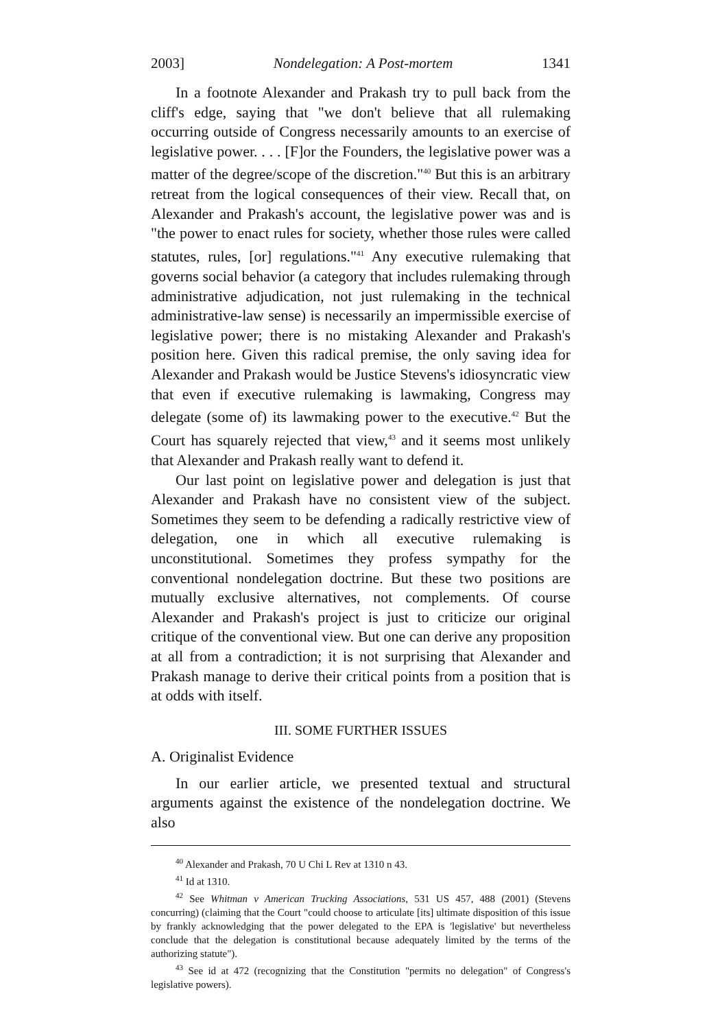2003] Nondelegation: A Post-mortem 1341
In a footnote Alexander and Prakash try to pull back from the cliff's edge, saying that "we don't believe that all rulemaking occurring outside of Congress necessarily amounts to an exercise of legislative power. . . . [F]or the Founders, the legislative power was a matter of the degree/scope of the discretion."<sup>40</sup> But this is an arbitrary retreat from the logical consequences of their view. Recall that, on Alexander and Prakash's account, the legislative power was and is "the power to enact rules for society, whether those rules were called statutes, rules, [or] regulations."<sup>41</sup> Any executive rulemaking that governs social behavior (a category that includes rulemaking through administrative adjudication, not just rulemaking in the technical administrative-law sense) is necessarily an impermissible exercise of legislative power; there is no mistaking Alexander and Prakash's position here. Given this radical premise, the only saving idea for Alexander and Prakash would be Justice Stevens's idiosyncratic view that even if executive rulemaking is lawmaking, Congress may delegate (some of) its lawmaking power to the executive.<sup>42</sup> But the Court has squarely rejected that view,<sup>43</sup> and it seems most unlikely that Alexander and Prakash really want to defend it.
Our last point on legislative power and delegation is just that Alexander and Prakash have no consistent view of the subject. Sometimes they seem to be defending a radically restrictive view of delegation, one in which all executive rulemaking is unconstitutional. Sometimes they profess sympathy for the conventional nondelegation doctrine. But these two positions are mutually exclusive alternatives, not complements. Of course Alexander and Prakash's project is just to criticize our original critique of the conventional view. But one can derive any proposition at all from a contradiction; it is not surprising that Alexander and Prakash manage to derive their critical points from a position that is at odds with itself.
III. SOME FURTHER ISSUES
A. Originalist Evidence
In our earlier article, we presented textual and structural arguments against the existence of the nondelegation doctrine. We also
<sup>40</sup> Alexander and Prakash, 70 U Chi L Rev at 1310 n 43.
<sup>41</sup> Id at 1310.
<sup>42</sup> See Whitman v American Trucking Associations, 531 US 457, 488 (2001) (Stevens concurring) (claiming that the Court "could choose to articulate [its] ultimate disposition of this issue by frankly acknowledging that the power delegated to the EPA is 'legislative' but nevertheless conclude that the delegation is constitutional because adequately limited by the terms of the authorizing statute").
<sup>43</sup> See id at 472 (recognizing that the Constitution "permits no delegation" of Congress's legislative powers).